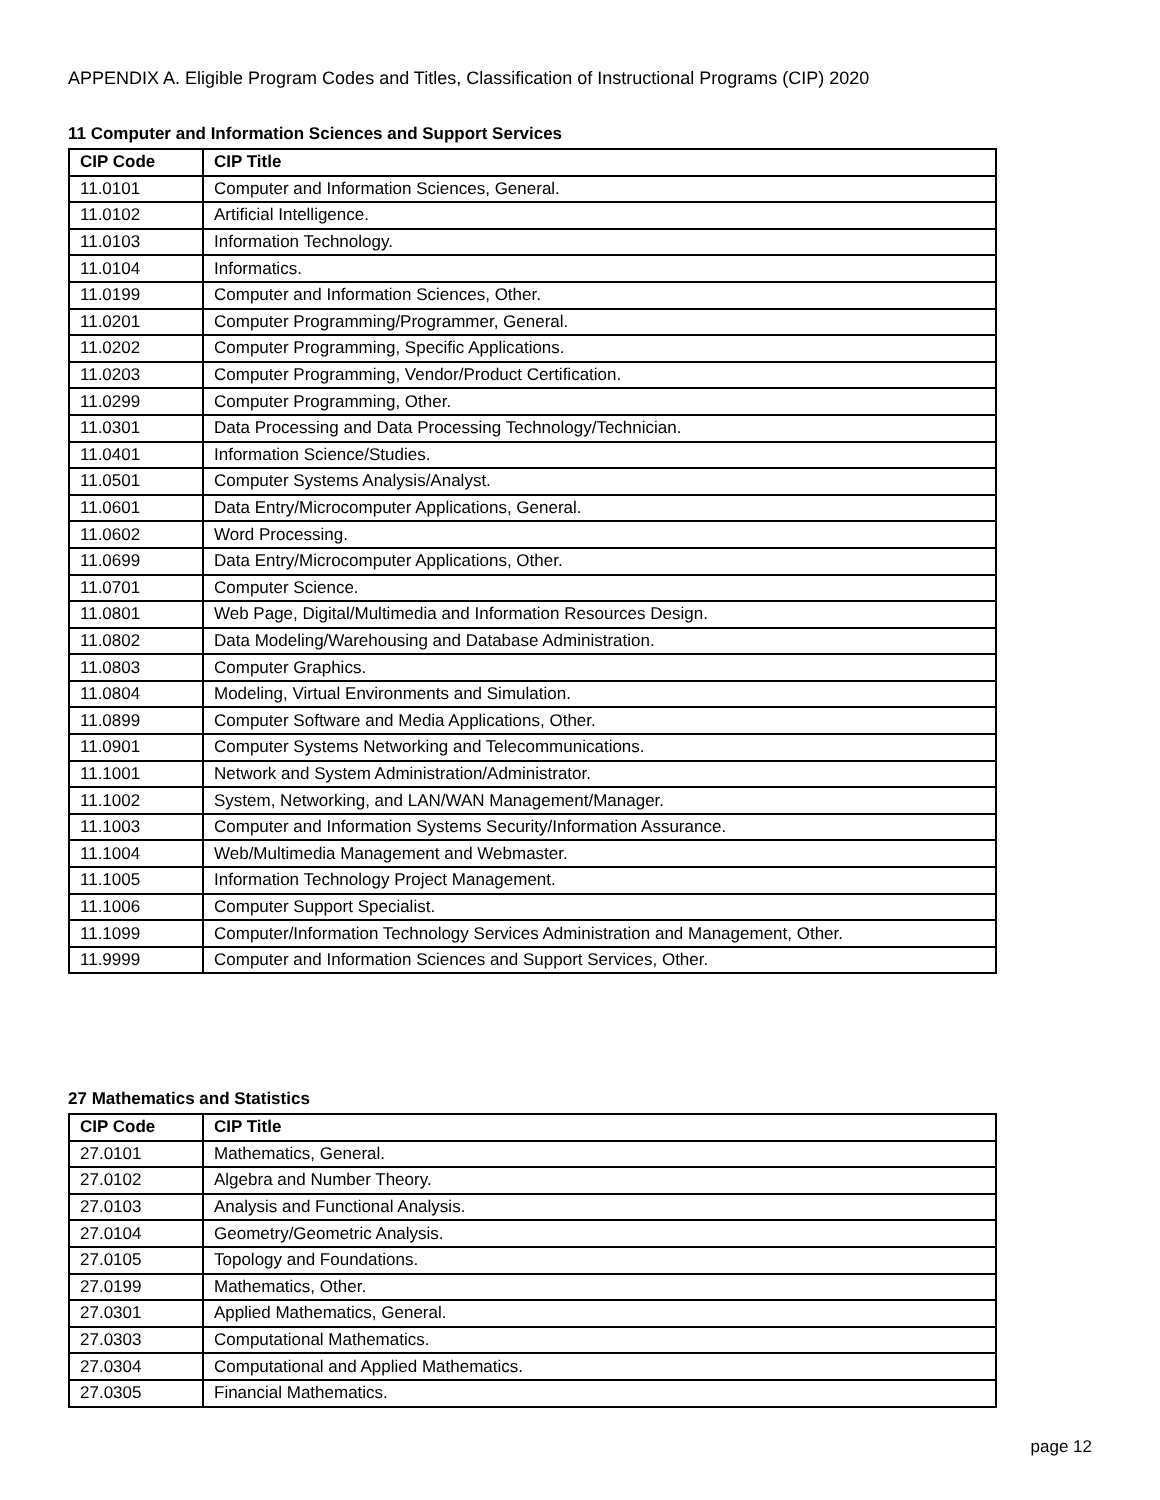APPENDIX A. Eligible Program Codes and Titles, Classification of Instructional Programs (CIP) 2020
11 Computer and Information Sciences and Support Services
| CIP Code | CIP Title |
| --- | --- |
| 11.0101 | Computer and Information Sciences, General. |
| 11.0102 | Artificial Intelligence. |
| 11.0103 | Information Technology. |
| 11.0104 | Informatics. |
| 11.0199 | Computer and Information Sciences, Other. |
| 11.0201 | Computer Programming/Programmer, General. |
| 11.0202 | Computer Programming, Specific Applications. |
| 11.0203 | Computer Programming, Vendor/Product Certification. |
| 11.0299 | Computer Programming, Other. |
| 11.0301 | Data Processing and Data Processing Technology/Technician. |
| 11.0401 | Information Science/Studies. |
| 11.0501 | Computer Systems Analysis/Analyst. |
| 11.0601 | Data Entry/Microcomputer Applications, General. |
| 11.0602 | Word Processing. |
| 11.0699 | Data Entry/Microcomputer Applications, Other. |
| 11.0701 | Computer Science. |
| 11.0801 | Web Page, Digital/Multimedia and Information Resources Design. |
| 11.0802 | Data Modeling/Warehousing and Database Administration. |
| 11.0803 | Computer Graphics. |
| 11.0804 | Modeling, Virtual Environments and Simulation. |
| 11.0899 | Computer Software and Media Applications, Other. |
| 11.0901 | Computer Systems Networking and Telecommunications. |
| 11.1001 | Network and System Administration/Administrator. |
| 11.1002 | System, Networking, and LAN/WAN Management/Manager. |
| 11.1003 | Computer and Information Systems Security/Information Assurance. |
| 11.1004 | Web/Multimedia Management and Webmaster. |
| 11.1005 | Information Technology Project Management. |
| 11.1006 | Computer Support Specialist. |
| 11.1099 | Computer/Information Technology Services Administration and Management, Other. |
| 11.9999 | Computer and Information Sciences and Support Services, Other. |
27 Mathematics and Statistics
| CIP Code | CIP Title |
| --- | --- |
| 27.0101 | Mathematics, General. |
| 27.0102 | Algebra and Number Theory. |
| 27.0103 | Analysis and Functional Analysis. |
| 27.0104 | Geometry/Geometric Analysis. |
| 27.0105 | Topology and Foundations. |
| 27.0199 | Mathematics, Other. |
| 27.0301 | Applied Mathematics, General. |
| 27.0303 | Computational Mathematics. |
| 27.0304 | Computational and Applied Mathematics. |
| 27.0305 | Financial Mathematics. |
page 12